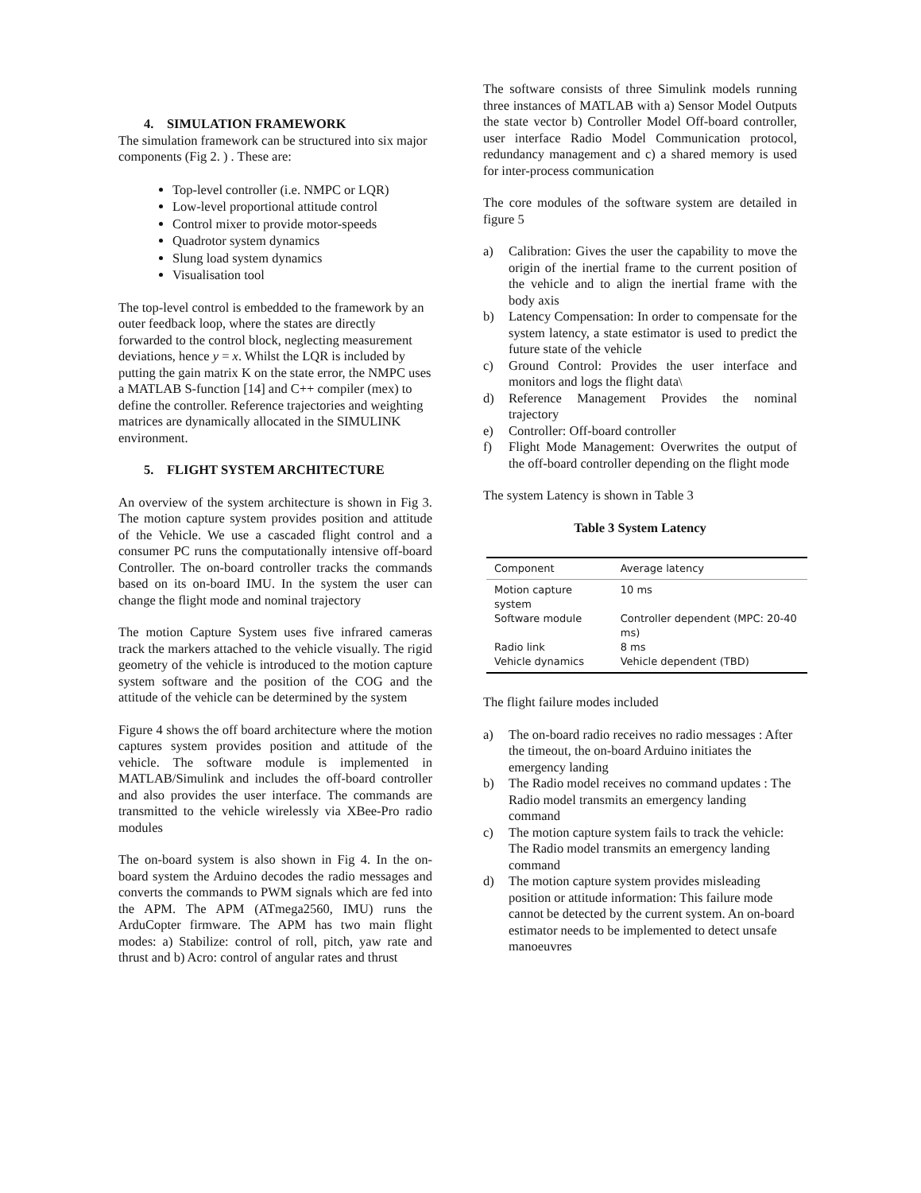4. SIMULATION FRAMEWORK
The simulation framework can be structured into six major components (Fig 2. ) . These are:
Top-level controller (i.e. NMPC or LQR)
Low-level proportional attitude control
Control mixer to provide motor-speeds
Quadrotor system dynamics
Slung load system dynamics
Visualisation tool
The top-level control is embedded to the framework by an outer feedback loop, where the states are directly forwarded to the control block, neglecting measurement deviations, hence y = x. Whilst the LQR is included by putting the gain matrix K on the state error, the NMPC uses a MATLAB S-function [14] and C++ compiler (mex) to define the controller. Reference trajectories and weighting matrices are dynamically allocated in the SIMULINK environment.
5. FLIGHT SYSTEM ARCHITECTURE
An overview of the system architecture is shown in Fig 3. The motion capture system provides position and attitude of the Vehicle. We use a cascaded flight control and a consumer PC runs the computationally intensive off-board Controller. The on-board controller tracks the commands based on its on-board IMU. In the system the user can change the flight mode and nominal trajectory
The motion Capture System uses five infrared cameras track the markers attached to the vehicle visually. The rigid geometry of the vehicle is introduced to the motion capture system software and the position of the COG and the attitude of the vehicle can be determined by the system
Figure 4 shows the off board architecture where the motion captures system provides position and attitude of the vehicle. The software module is implemented in MATLAB/Simulink and includes the off-board controller and also provides the user interface. The commands are transmitted to the vehicle wirelessly via XBee-Pro radio modules
The on-board system is also shown in Fig 4. In the on-board system the Arduino decodes the radio messages and converts the commands to PWM signals which are fed into the APM. The APM (ATmega2560, IMU) runs the ArduCopter firmware. The APM has two main flight modes: a) Stabilize: control of roll, pitch, yaw rate and thrust and b) Acro: control of angular rates and thrust
The software consists of three Simulink models running three instances of MATLAB with a) Sensor Model Outputs the state vector b) Controller Model Off-board controller, user interface Radio Model Communication protocol, redundancy management and c) a shared memory is used for inter-process communication
The core modules of the software system are detailed in figure 5
a) Calibration: Gives the user the capability to move the origin of the inertial frame to the current position of the vehicle and to align the inertial frame with the body axis
b) Latency Compensation: In order to compensate for the system latency, a state estimator is used to predict the future state of the vehicle
c) Ground Control: Provides the user interface and monitors and logs the flight data\
d) Reference Management Provides the nominal trajectory
e) Controller: Off-board controller
f) Flight Mode Management: Overwrites the output of the off-board controller depending on the flight mode
The system Latency is shown in Table 3
Table 3 System Latency
| Component | Average latency |
| --- | --- |
| Motion capture system | 10 ms |
| Software module | Controller dependent (MPC: 20-40 ms) |
| Radio link | 8 ms |
| Vehicle dynamics | Vehicle dependent (TBD) |
The flight failure modes included
a) The on-board radio receives no radio messages : After the timeout, the on-board Arduino initiates the emergency landing
b) The Radio model receives no command updates : The Radio model transmits an emergency landing command
c) The motion capture system fails to track the vehicle: The Radio model transmits an emergency landing command
d) The motion capture system provides misleading position or attitude information: This failure mode cannot be detected by the current system. An on-board estimator needs to be implemented to detect unsafe manoeuvres